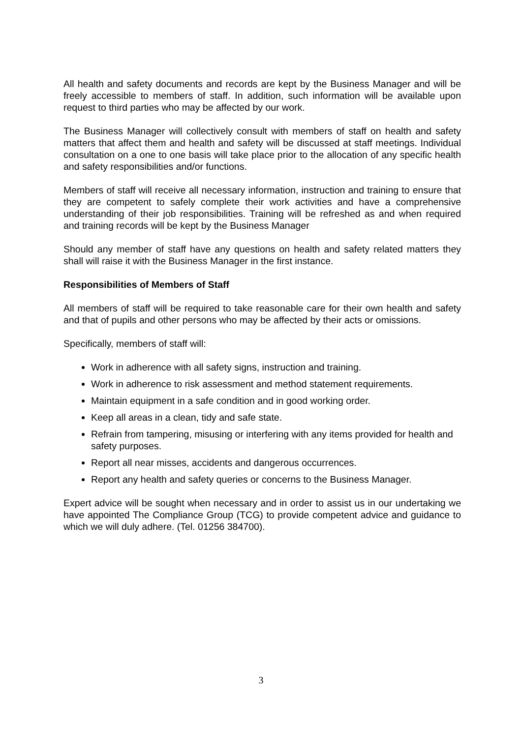All health and safety documents and records are kept by the Business Manager and will be freely accessible to members of staff. In addition, such information will be available upon request to third parties who may be affected by our work.
The Business Manager will collectively consult with members of staff on health and safety matters that affect them and health and safety will be discussed at staff meetings. Individual consultation on a one to one basis will take place prior to the allocation of any specific health and safety responsibilities and/or functions.
Members of staff will receive all necessary information, instruction and training to ensure that they are competent to safely complete their work activities and have a comprehensive understanding of their job responsibilities. Training will be refreshed as and when required and training records will be kept by the Business Manager
Should any member of staff have any questions on health and safety related matters they shall will raise it with the Business Manager in the first instance.
Responsibilities of Members of Staff
All members of staff will be required to take reasonable care for their own health and safety and that of pupils and other persons who may be affected by their acts or omissions.
Specifically, members of staff will:
Work in adherence with all safety signs, instruction and training.
Work in adherence to risk assessment and method statement requirements.
Maintain equipment in a safe condition and in good working order.
Keep all areas in a clean, tidy and safe state.
Refrain from tampering, misusing or interfering with any items provided for health and safety purposes.
Report all near misses, accidents and dangerous occurrences.
Report any health and safety queries or concerns to the Business Manager.
Expert advice will be sought when necessary and in order to assist us in our undertaking we have appointed The Compliance Group (TCG) to provide competent advice and guidance to which we will duly adhere. (Tel. 01256 384700).
3